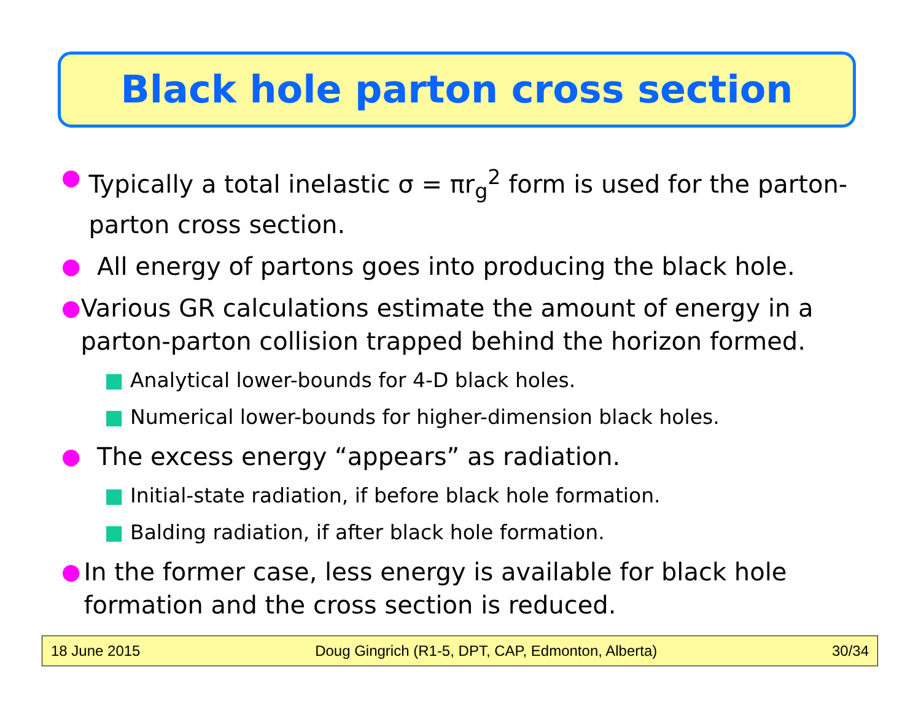Black hole parton cross section
● Typically a total inelastic σ = πr<sub>g</sub><sup>2</sup> form is used for the parton-parton cross section.
● All energy of partons goes into producing the black hole.
● Various GR calculations estimate the amount of energy in a parton-parton collision trapped behind the horizon formed.
■ Analytical lower-bounds for 4-D black holes.
■ Numerical lower-bounds for higher-dimension black holes.
● The excess energy “appears” as radiation.
■ Initial-state radiation, if before black hole formation.
■ Balding radiation, if after black hole formation.
● In the former case, less energy is available for black hole formation and the cross section is reduced.
18 June 2015 Doug Gingrich (R1-5, DPT, CAP, Edmonton, Alberta) 30/34